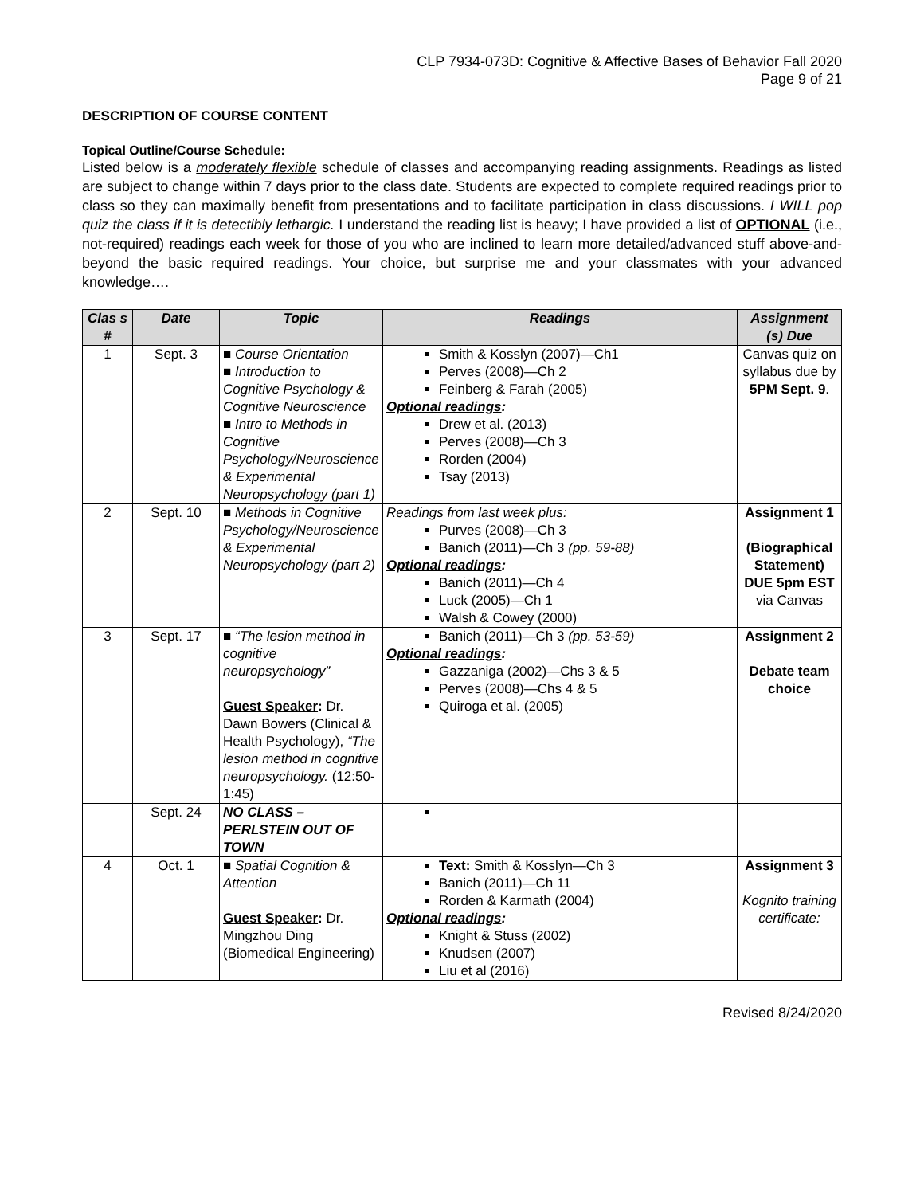CLP 7934-073D: Cognitive & Affective Bases of Behavior Fall 2020
Page 9 of 21
DESCRIPTION OF COURSE CONTENT
Topical Outline/Course Schedule:
Listed below is a moderately flexible schedule of classes and accompanying reading assignments. Readings as listed are subject to change within 7 days prior to the class date. Students are expected to complete required readings prior to class so they can maximally benefit from presentations and to facilitate participation in class discussions. I WILL pop quiz the class if it is detectibly lethargic. I understand the reading list is heavy; I have provided a list of OPTIONAL (i.e., not-required) readings each week for those of you who are inclined to learn more detailed/advanced stuff above-and-beyond the basic required readings. Your choice, but surprise me and your classmates with your advanced knowledge….
| Clas s # | Date | Topic | Readings | Assignment (s) Due |
| --- | --- | --- | --- | --- |
| 1 | Sept. 3 | ■ Course Orientation ■ Introduction to Cognitive Psychology & Cognitive Neuroscience ■ Intro to Methods in Cognitive Psychology/Neuroscience & Experimental Neuropsychology (part 1) | Smith & Kosslyn (2007)—Ch1 Perves (2008)—Ch 2 Feinberg & Farah (2005) Optional readings : Drew et al. (2013) Perves (2008)—Ch 3 Rorden (2004) Tsay (2013) | Canvas quiz on syllabus due by 5PM Sept. 9 . |
| 2 | Sept. 10 | ■ Methods in Cognitive Psychology/Neuroscience & Experimental Neuropsychology (part 2) | Readings from last week plus: Purves (2008)—Ch 3 Banich (2011)—Ch 3 (pp. 59-88) Optional readings : Banich (2011)—Ch 4 Luck (2005)—Ch 1 Walsh & Cowey (2000) | Assignment 1 (Biographical Statement) DUE 5pm EST via Canvas |
| 3 | Sept. 17 | ■ “The lesion method in cognitive neuropsychology” Guest Speaker : Dr. Dawn Bowers (Clinical & Health Psychology), “The lesion method in cognitive neuropsychology. (12:50-1:45) | Banich (2011)—Ch 3 (pp. 53-59) Optional readings : Gazzaniga (2002)—Chs 3 & 5 Perves (2008)—Chs 4 & 5 Quiroga et al. (2005) | Assignment 2 Debate team choice |
| | Sept. 24 | NO CLASS – PERLSTEIN OUT OF TOWN | | |
| 4 | Oct. 1 | ■ Spatial Cognition & Attention Guest Speaker : Dr. Mingzhou Ding (Biomedical Engineering) | Text: Smith & Kosslyn—Ch 3 Banich (2011)—Ch 11 Rorden & Karmath (2004) Optional readings : Knight & Stuss (2002) Knudsen (2007) Liu et al (2016) | Assignment 3 Kognito training certificate: |
Revised 8/24/2020